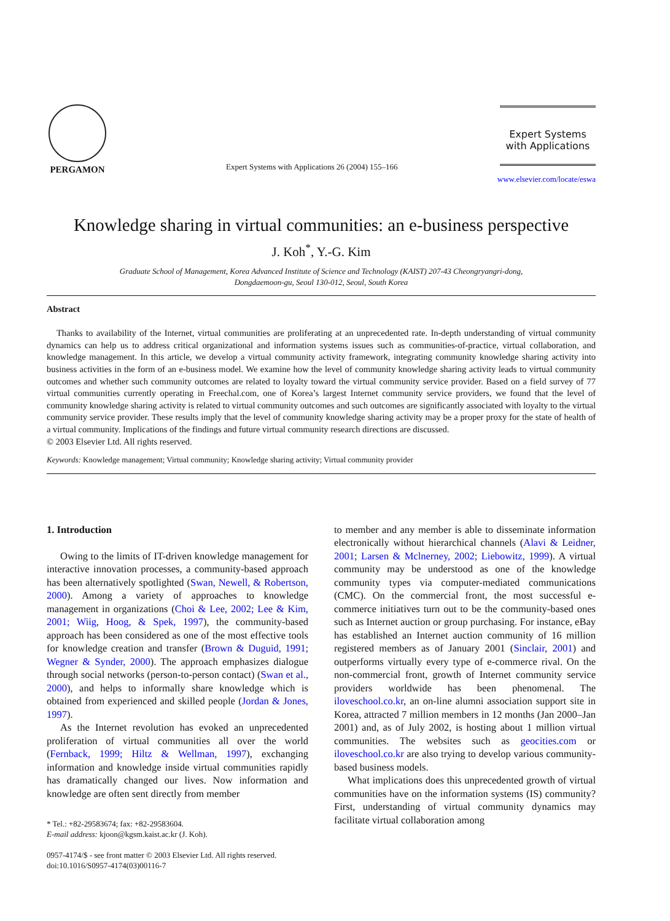PERGAMON
Expert Systems with Applications 26 (2004) 155–166
Expert Systems
with Applications
www.elsevier.com/locate/eswa
Knowledge sharing in virtual communities: an e-business perspective
J. Koh<sup>*</sup>, Y.-G. Kim
Graduate School of Management, Korea Advanced Institute of Science and Technology (KAIST) 207-43 Cheongryangri-dong,
Dongdaemoon-gu, Seoul 130-012, Seoul, South Korea
Abstract
Thanks to availability of the Internet, virtual communities are proliferating at an unprecedented rate. In-depth understanding of virtual community dynamics can help us to address critical organizational and information systems issues such as communities-of-practice, virtual collaboration, and knowledge management. In this article, we develop a virtual community activity framework, integrating community knowledge sharing activity into business activities in the form of an e-business model. We examine how the level of community knowledge sharing activity leads to virtual community outcomes and whether such community outcomes are related to loyalty toward the virtual community service provider. Based on a field survey of 77 virtual communities currently operating in Freechal.com, one of Korea’s largest Internet community service providers, we found that the level of community knowledge sharing activity is related to virtual community outcomes and such outcomes are significantly associated with loyalty to the virtual community service provider. These results imply that the level of community knowledge sharing activity may be a proper proxy for the state of health of a virtual community. Implications of the findings and future virtual community research directions are discussed.
© 2003 Elsevier Ltd. All rights reserved.
Keywords: Knowledge management; Virtual community; Knowledge sharing activity; Virtual community provider
1. Introduction
Owing to the limits of IT-driven knowledge management for interactive innovation processes, a community-based approach has been alternatively spotlighted (Swan, Newell, & Robertson, 2000). Among a variety of approaches to knowledge management in organizations (Choi & Lee, 2002; Lee & Kim, 2001; Wiig, Hoog, & Spek, 1997), the community-based approach has been considered as one of the most effective tools for knowledge creation and transfer (Brown & Duguid, 1991; Wegner & Synder, 2000). The approach emphasizes dialogue through social networks (person-to-person contact) (Swan et al., 2000), and helps to informally share knowledge which is obtained from experienced and skilled people (Jordan & Jones, 1997).
As the Internet revolution has evoked an unprecedented proliferation of virtual communities all over the world (Fernback, 1999; Hiltz & Wellman, 1997), exchanging information and knowledge inside virtual communities rapidly has dramatically changed our lives. Now information and knowledge are often sent directly from member
* Tel.: +82-29583674; fax: +82-29583604.
E-mail address: kjoon@kgsm.kaist.ac.kr (J. Koh).
0957-4174/$ - see front matter © 2003 Elsevier Ltd. All rights reserved.
doi:10.1016/S0957-4174(03)00116-7
to member and any member is able to disseminate information electronically without hierarchical channels (Alavi & Leidner, 2001; Larsen & Mclnerney, 2002; Liebowitz, 1999). A virtual community may be understood as one of the knowledge community types via computer-mediated communications (CMC). On the commercial front, the most successful e-commerce initiatives turn out to be the community-based ones such as Internet auction or group purchasing. For instance, eBay has established an Internet auction community of 16 million registered members as of January 2001 (Sinclair, 2001) and outperforms virtually every type of e-commerce rival. On the non-commercial front, growth of Internet community service providers worldwide has been phenomenal. The iloveschool.co.kr, an on-line alumni association support site in Korea, attracted 7 million members in 12 months (Jan 2000–Jan 2001) and, as of July 2002, is hosting about 1 million virtual communities. The websites such as geocities.com or iloveschool.co.kr are also trying to develop various community-based business models.
What implications does this unprecedented growth of virtual communities have on the information systems (IS) community? First, understanding of virtual community dynamics may facilitate virtual collaboration among